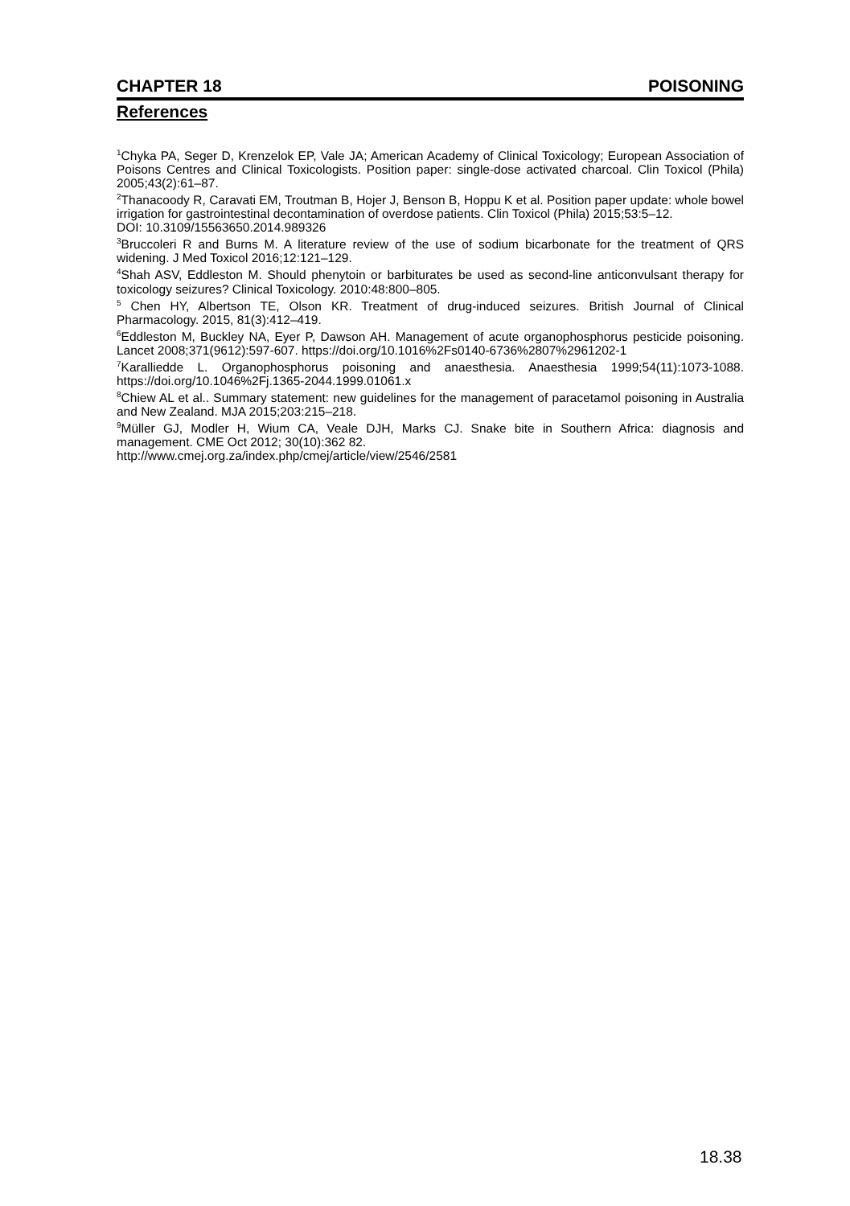CHAPTER 18 POISONING
References
<sup>1</sup> Chyka PA, Seger D, Krenzelok EP, Vale JA; American Academy of Clinical Toxicology; European Association of Poisons Centres and Clinical Toxicologists. Position paper: single-dose activated charcoal. Clin Toxicol (Phila) 2005;43(2):61–87.
<sup>2</sup> Thanacoody R, Caravati EM, Troutman B, Hojer J, Benson B, Hoppu K et al. Position paper update: whole bowel irrigation for gastrointestinal decontamination of overdose patients. Clin Toxicol (Phila) 2015;53:5–12.
DOI: 10.3109/15563650.2014.989326
<sup>3</sup> Bruccoleri R and Burns M. A literature review of the use of sodium bicarbonate for the treatment of QRS widening. J Med Toxicol 2016;12:121–129.
<sup>4</sup> Shah ASV, Eddleston M. Should phenytoin or barbiturates be used as second-line anticonvulsant therapy for toxicology seizures? Clinical Toxicology. 2010:48:800–805.
<sup>5</sup> Chen HY, Albertson TE, Olson KR. Treatment of drug-induced seizures. British Journal of Clinical Pharmacology. 2015, 81(3):412–419.
<sup>6</sup> Eddleston M, Buckley NA, Eyer P, Dawson AH. Management of acute organophosphorus pesticide poisoning. Lancet 2008;371(9612):597-607. https://doi.org/10.1016%2Fs0140-6736%2807%2961202-1
<sup>7</sup> Karalliedde L. Organophosphorus poisoning and anaesthesia. Anaesthesia 1999;54(11):1073-1088. https://doi.org/10.1046%2Fj.1365-2044.1999.01061.x
<sup>8</sup> Chiew AL et al.. Summary statement: new guidelines for the management of paracetamol poisoning in Australia and New Zealand. MJA 2015;203:215–218.
<sup>9</sup> Müller GJ, Modler H, Wium CA, Veale DJH, Marks CJ. Snake bite in Southern Africa: diagnosis and management. CME Oct 2012; 30(10):362 82.
http://www.cmej.org.za/index.php/cmej/article/view/2546/2581
18.38